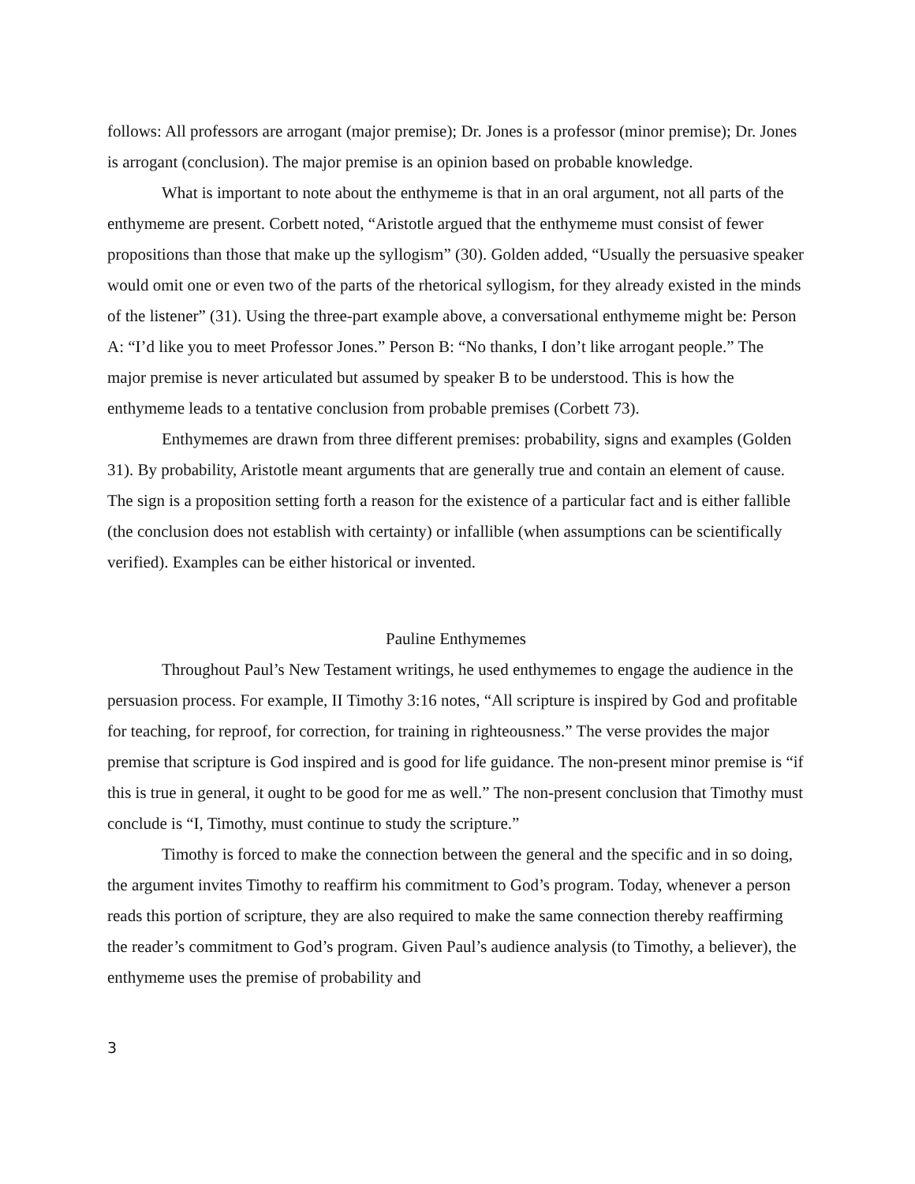follows: All professors are arrogant (major premise); Dr. Jones is a professor (minor premise); Dr. Jones is arrogant (conclusion). The major premise is an opinion based on probable knowledge.
What is important to note about the enthymeme is that in an oral argument, not all parts of the enthymeme are present. Corbett noted, “Aristotle argued that the enthymeme must consist of fewer propositions than those that make up the syllogism” (30). Golden added, “Usually the persuasive speaker would omit one or even two of the parts of the rhetorical syllogism, for they already existed in the minds of the listener” (31). Using the three-part example above, a conversational enthymeme might be: Person A: “I’d like you to meet Professor Jones.” Person B: “No thanks, I don’t like arrogant people.” The major premise is never articulated but assumed by speaker B to be understood. This is how the enthymeme leads to a tentative conclusion from probable premises (Corbett 73).
Enthymemes are drawn from three different premises: probability, signs and examples (Golden 31). By probability, Aristotle meant arguments that are generally true and contain an element of cause. The sign is a proposition setting forth a reason for the existence of a particular fact and is either fallible (the conclusion does not establish with certainty) or infallible (when assumptions can be scientifically verified). Examples can be either historical or invented.
Pauline Enthymemes
Throughout Paul’s New Testament writings, he used enthymemes to engage the audience in the persuasion process. For example, II Timothy 3:16 notes, “All scripture is inspired by God and profitable for teaching, for reproof, for correction, for training in righteousness.” The verse provides the major premise that scripture is God inspired and is good for life guidance. The non-present minor premise is “if this is true in general, it ought to be good for me as well.” The non-present conclusion that Timothy must conclude is “I, Timothy, must continue to study the scripture.”
Timothy is forced to make the connection between the general and the specific and in so doing, the argument invites Timothy to reaffirm his commitment to God’s program. Today, whenever a person reads this portion of scripture, they are also required to make the same connection thereby reaffirming the reader’s commitment to God’s program. Given Paul’s audience analysis (to Timothy, a believer), the enthymeme uses the premise of probability and
3